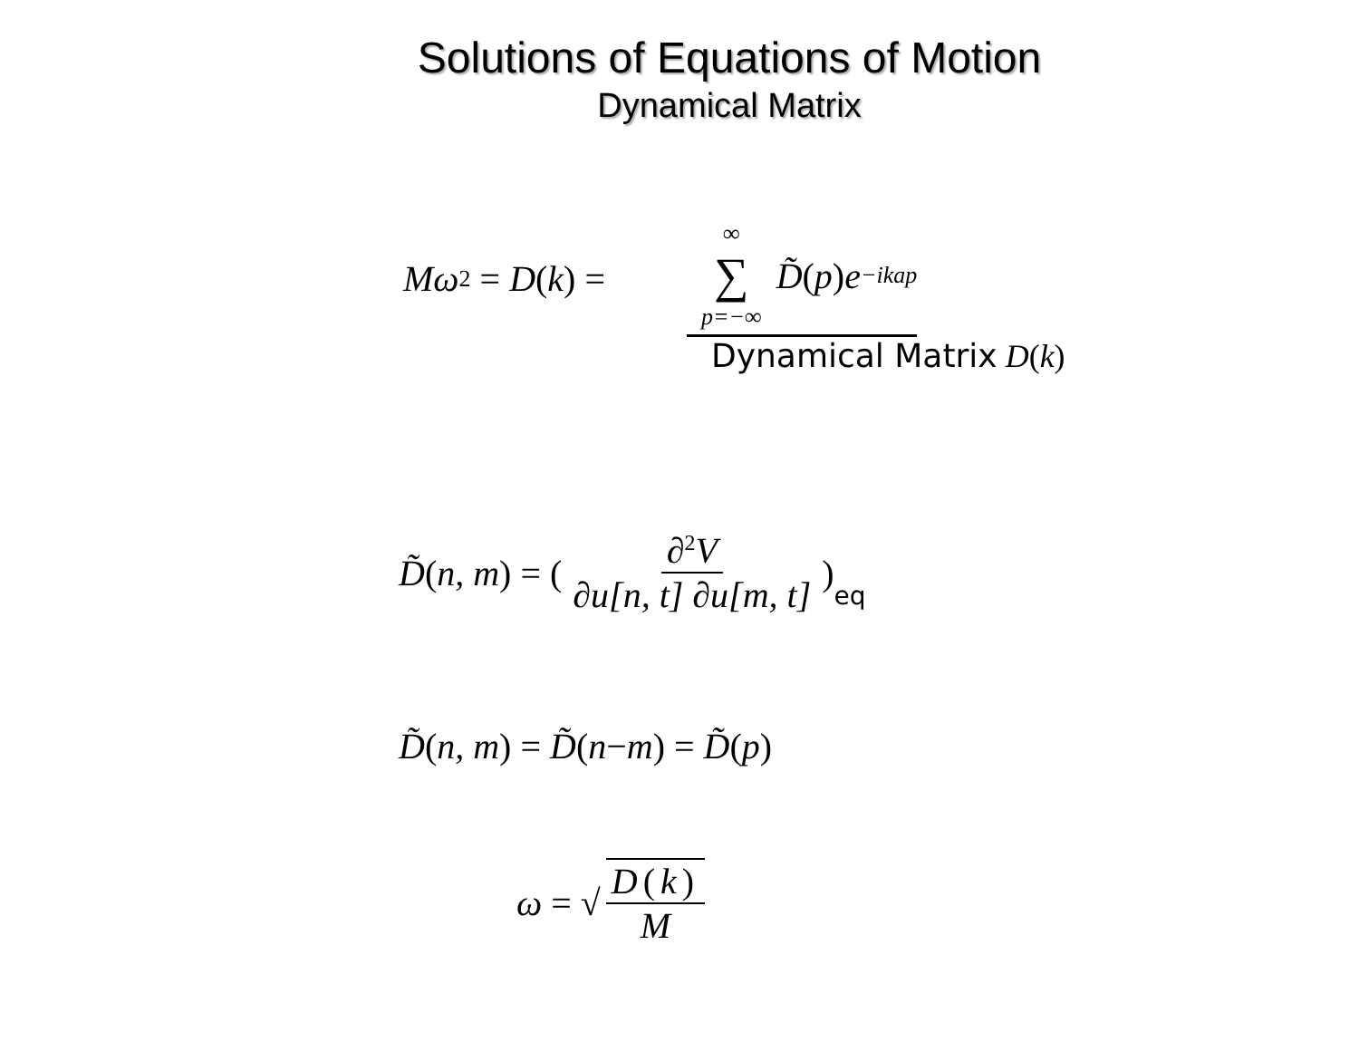Solutions of Equations of Motion
Dynamical Matrix
Mω<sup>2</sup> = D (k) = ∞ ∑ p=−∞ D̃ (p) e<sup>−ikap</sup>
Dynamical Matrix D(k)
D̃ (n, m) = ( ∂<sup>2</sup>V ∂u[n, t] ∂u[m, t])<sub>eq</sub>
D̃ (n, m) = D̃ (n − m) = D̃ (p)
ω = √ D (k) M